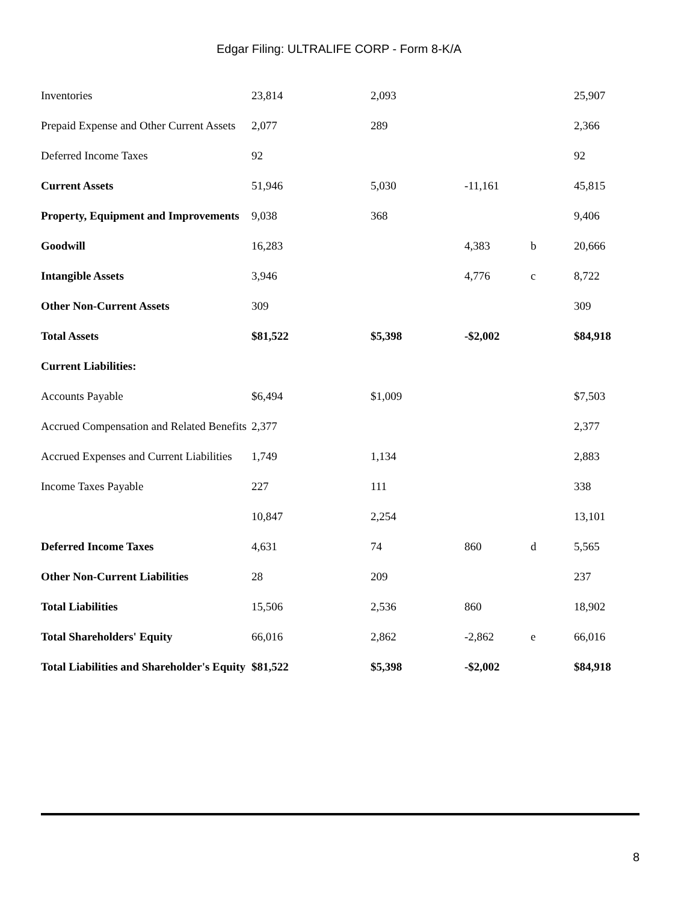Edgar Filing: ULTRALIFE CORP - Form 8-K/A
| Inventories | 23,814 | 2,093 | | | 25,907 |
| Prepaid Expense and Other Current Assets | 2,077 | 289 | | | 2,366 |
| Deferred Income Taxes | 92 | | | | 92 |
| Current Assets | 51,946 | 5,030 | -11,161 | | 45,815 |
| Property, Equipment and Improvements | 9,038 | 368 | | | 9,406 |
| Goodwill | 16,283 | | 4,383 | b | 20,666 |
| Intangible Assets | 3,946 | | 4,776 | c | 8,722 |
| Other Non-Current Assets | 309 | | | | 309 |
| Total Assets | $81,522 | $5,398 | -$2,002 | | $84,918 |
| Current Liabilities: | | | | | |
| Accounts Payable | $6,494 | $1,009 | | | $7,503 |
| Accrued Compensation and Related Benefits | 2,377 | | | | 2,377 |
| Accrued Expenses and Current Liabilities | 1,749 | 1,134 | | | 2,883 |
| Income Taxes Payable | 227 | 111 | | | 338 |
| | 10,847 | 2,254 | | | 13,101 |
| Deferred Income Taxes | 4,631 | 74 | 860 | d | 5,565 |
| Other Non-Current Liabilities | 28 | 209 | | | 237 |
| Total Liabilities | 15,506 | 2,536 | 860 | | 18,902 |
| Total Shareholders' Equity | 66,016 | 2,862 | -2,862 | e | 66,016 |
| Total Liabilities and Shareholder's Equity | $81,522 | $5,398 | -$2,002 | | $84,918 |
8